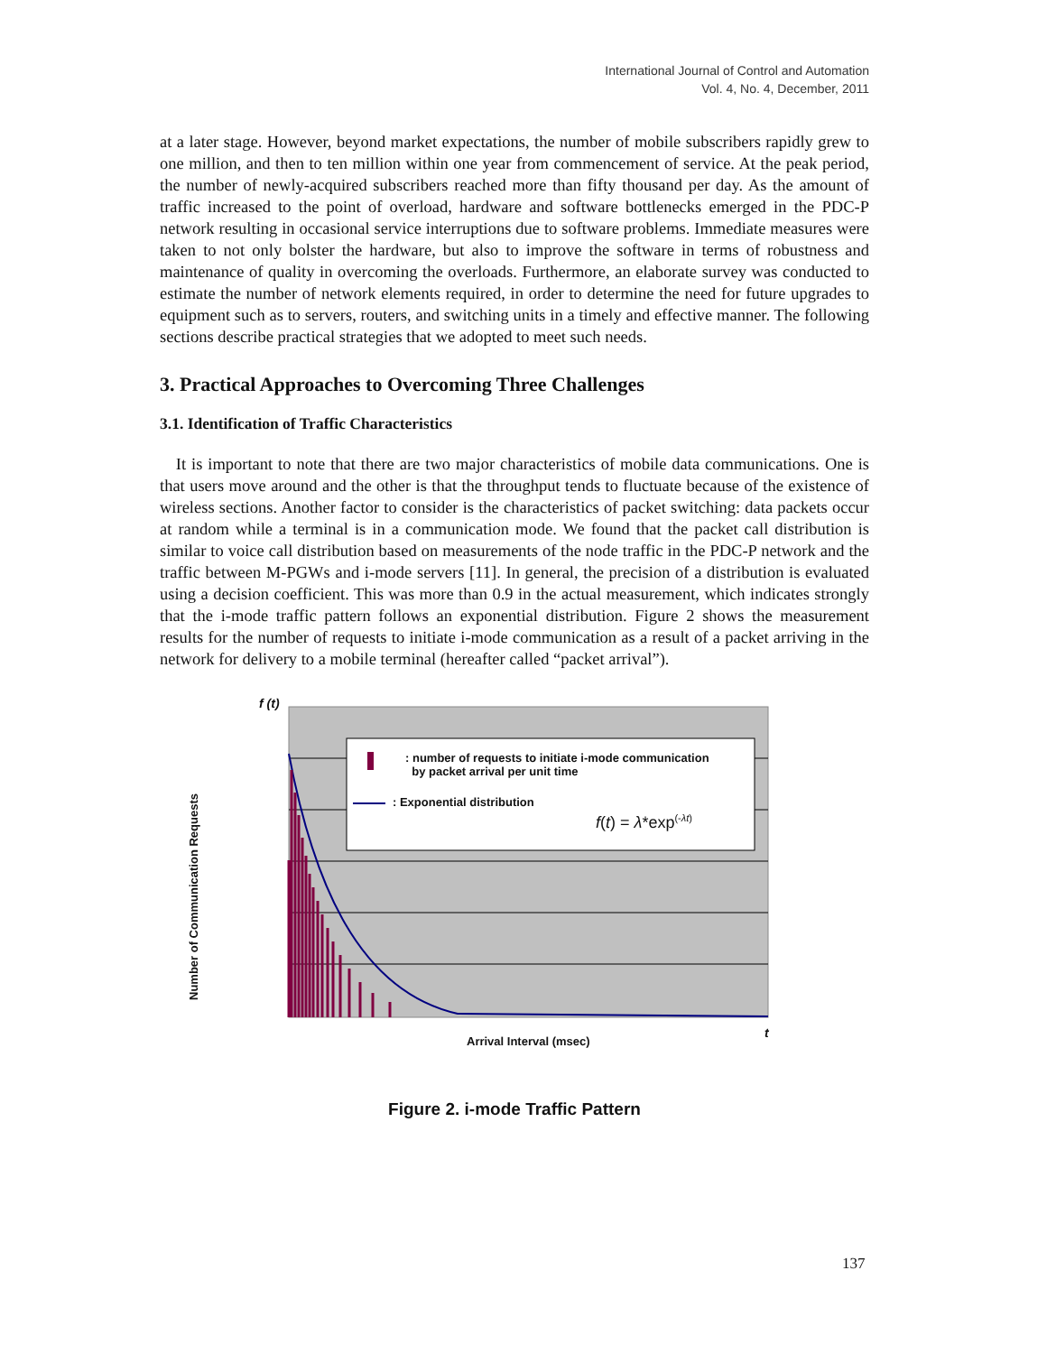International Journal of Control and Automation
Vol. 4, No. 4, December, 2011
at a later stage. However, beyond market expectations, the number of mobile subscribers rapidly grew to one million, and then to ten million within one year from commencement of service. At the peak period, the number of newly-acquired subscribers reached more than fifty thousand per day. As the amount of traffic increased to the point of overload, hardware and software bottlenecks emerged in the PDC-P network resulting in occasional service interruptions due to software problems. Immediate measures were taken to not only bolster the hardware, but also to improve the software in terms of robustness and maintenance of quality in overcoming the overloads. Furthermore, an elaborate survey was conducted to estimate the number of network elements required, in order to determine the need for future upgrades to equipment such as to servers, routers, and switching units in a timely and effective manner. The following sections describe practical strategies that we adopted to meet such needs.
3. Practical Approaches to Overcoming Three Challenges
3.1. Identification of Traffic Characteristics
It is important to note that there are two major characteristics of mobile data communications. One is that users move around and the other is that the throughput tends to fluctuate because of the existence of wireless sections. Another factor to consider is the characteristics of packet switching: data packets occur at random while a terminal is in a communication mode. We found that the packet call distribution is similar to voice call distribution based on measurements of the node traffic in the PDC-P network and the traffic between M-PGWs and i-mode servers [11]. In general, the precision of a distribution is evaluated using a decision coefficient. This was more than 0.9 in the actual measurement, which indicates strongly that the i-mode traffic pattern follows an exponential distribution. Figure 2 shows the measurement results for the number of requests to initiate i-mode communication as a result of a packet arriving in the network for delivery to a mobile terminal (hereafter called “packet arrival”).
f (t)
: number of requests to initiate i-mode communication
by packet arrival per unit time
: Exponential distribution
f(t) = λ*exp<sup>(-λt)</sup>
Number of Communication Requests
t
Arrival Interval (msec)
Figure 2. i-mode Traffic Pattern
137